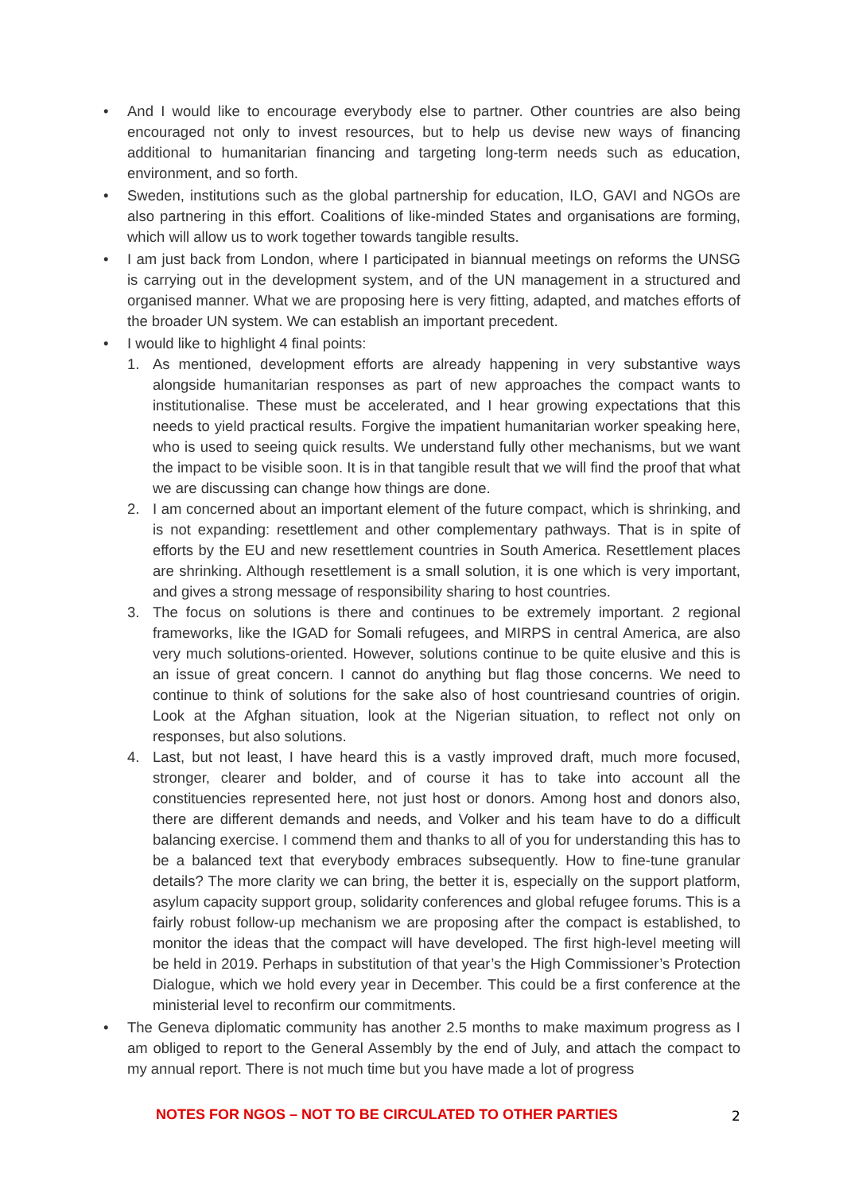• And I would like to encourage everybody else to partner. Other countries are also being encouraged not only to invest resources, but to help us devise new ways of financing additional to humanitarian financing and targeting long-term needs such as education, environment, and so forth.
• Sweden, institutions such as the global partnership for education, ILO, GAVI and NGOs are also partnering in this effort. Coalitions of like-minded States and organisations are forming, which will allow us to work together towards tangible results.
• I am just back from London, where I participated in biannual meetings on reforms the UNSG is carrying out in the development system, and of the UN management in a structured and organised manner. What we are proposing here is very fitting, adapted, and matches efforts of the broader UN system. We can establish an important precedent.
• I would like to highlight 4 final points:
1. As mentioned, development efforts are already happening in very substantive ways alongside humanitarian responses as part of new approaches the compact wants to institutionalise. These must be accelerated, and I hear growing expectations that this needs to yield practical results. Forgive the impatient humanitarian worker speaking here, who is used to seeing quick results. We understand fully other mechanisms, but we want the impact to be visible soon. It is in that tangible result that we will find the proof that what we are discussing can change how things are done.
2. I am concerned about an important element of the future compact, which is shrinking, and is not expanding: resettlement and other complementary pathways. That is in spite of efforts by the EU and new resettlement countries in South America. Resettlement places are shrinking. Although resettlement is a small solution, it is one which is very important, and gives a strong message of responsibility sharing to host countries.
3. The focus on solutions is there and continues to be extremely important. 2 regional frameworks, like the IGAD for Somali refugees, and MIRPS in central America, are also very much solutions-oriented. However, solutions continue to be quite elusive and this is an issue of great concern. I cannot do anything but flag those concerns. We need to continue to think of solutions for the sake also of host countriesand countries of origin. Look at the Afghan situation, look at the Nigerian situation, to reflect not only on responses, but also solutions.
4. Last, but not least, I have heard this is a vastly improved draft, much more focused, stronger, clearer and bolder, and of course it has to take into account all the constituencies represented here, not just host or donors. Among host and donors also, there are different demands and needs, and Volker and his team have to do a difficult balancing exercise. I commend them and thanks to all of you for understanding this has to be a balanced text that everybody embraces subsequently. How to fine-tune granular details? The more clarity we can bring, the better it is, especially on the support platform, asylum capacity support group, solidarity conferences and global refugee forums. This is a fairly robust follow-up mechanism we are proposing after the compact is established, to monitor the ideas that the compact will have developed. The first high-level meeting will be held in 2019. Perhaps in substitution of that year’s the High Commissioner’s Protection Dialogue, which we hold every year in December. This could be a first conference at the ministerial level to reconfirm our commitments.
• The Geneva diplomatic community has another 2.5 months to make maximum progress as I am obliged to report to the General Assembly by the end of July, and attach the compact to my annual report. There is not much time but you have made a lot of progress
NOTES FOR NGOS – NOT TO BE CIRCULATED TO OTHER PARTIES
2